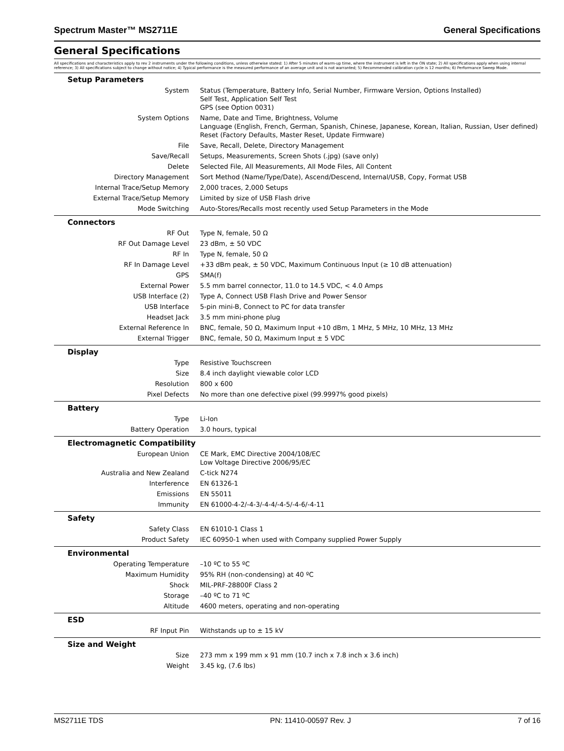Spectrum Master™ MS2711E General Specifications
General Specifications
All specifications and characteristics apply to rev 2 instruments under the following conditions, unless otherwise stated: 1) After 5 minutes of warm-up time, where the instrument is left in the ON state; 2) All specifications apply when using internal reference; 3) All specifications subject to change without notice; 4) Typical performance is the measured performance of an average unit and is not warranted; 5) Recommended calibration cycle is 12 months; 6) Performance Sweep Mode.
| Setup Parameters | |
| --- | --- |
| System | Status (Temperature, Battery Info, Serial Number, Firmware Version, Options Installed) Self Test, Application Self Test GPS (see Option 0031) |
| System Options | Name, Date and Time, Brightness, Volume Language (English, French, German, Spanish, Chinese, Japanese, Korean, Italian, Russian, User defined) Reset (Factory Defaults, Master Reset, Update Firmware) |
| File | Save, Recall, Delete, Directory Management |
| Save/Recall | Setups, Measurements, Screen Shots (.jpg) (save only) |
| Delete | Selected File, All Measurements, All Mode Files, All Content |
| Directory Management | Sort Method (Name/Type/Date), Ascend/Descend, Internal/USB, Copy, Format USB |
| Internal Trace/Setup Memory | 2,000 traces, 2,000 Setups |
| External Trace/Setup Memory | Limited by size of USB Flash drive |
| Mode Switching | Auto-Stores/Recalls most recently used Setup Parameters in the Mode |
| Connectors | |
| RF Out | Type N, female, 50 Ω |
| RF Out Damage Level | 23 dBm, ± 50 VDC |
| RF In | Type N, female, 50 Ω |
| RF In Damage Level | +33 dBm peak, ± 50 VDC, Maximum Continuous Input (≥ 10 dB attenuation) |
| GPS | SMA(f) |
| External Power | 5.5 mm barrel connector, 11.0 to 14.5 VDC, < 4.0 Amps |
| USB Interface (2) | Type A, Connect USB Flash Drive and Power Sensor |
| USB Interface | 5-pin mini-B, Connect to PC for data transfer |
| Headset Jack | 3.5 mm mini-phone plug |
| External Reference In | BNC, female, 50 Ω, Maximum Input +10 dBm, 1 MHz, 5 MHz, 10 MHz, 13 MHz |
| External Trigger | BNC, female, 50 Ω, Maximum Input ± 5 VDC |
| Display | |
| Type | Resistive Touchscreen |
| Size | 8.4 inch daylight viewable color LCD |
| Resolution | 800 x 600 |
| Pixel Defects | No more than one defective pixel (99.9997% good pixels) |
| Battery | |
| Type | Li-Ion |
| Battery Operation | 3.0 hours, typical |
| Electromagnetic Compatibility | |
| European Union | CE Mark, EMC Directive 2004/108/EC Low Voltage Directive 2006/95/EC |
| Australia and New Zealand | C-tick N274 |
| Interference | EN 61326-1 |
| Emissions | EN 55011 |
| Immunity | EN 61000-4-2/-4-3/-4-4/-4-5/-4-6/-4-11 |
| Safety | |
| Safety Class | EN 61010-1 Class 1 |
| Product Safety | IEC 60950-1 when used with Company supplied Power Supply |
| Environmental | |
| Operating Temperature | –10 ºC to 55 ºC |
| Maximum Humidity | 95% RH (non-condensing) at 40 ºC |
| Shock | MIL-PRF-28800F Class 2 |
| Storage | –40 ºC to 71 ºC |
| Altitude | 4600 meters, operating and non-operating |
| ESD | |
| RF Input Pin | Withstands up to ± 15 kV |
| Size and Weight | |
| Size | 273 mm x 199 mm x 91 mm (10.7 inch x 7.8 inch x 3.6 inch) |
| Weight | 3.45 kg, (7.6 lbs) |
MS2711E TDS PN: 11410-00597 Rev. J 7 of 16